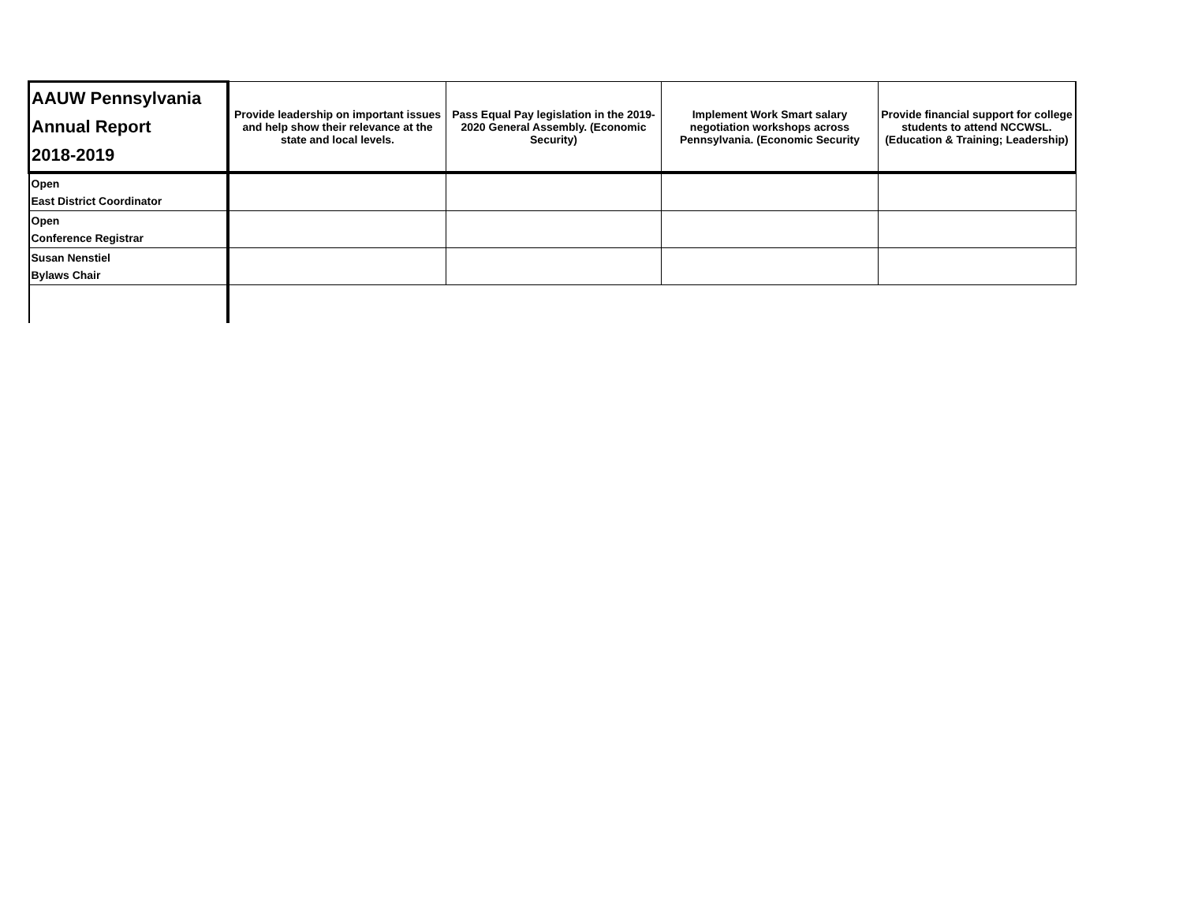| AAUW Pennsylvania Annual Report 2018-2019 | Provide leadership on important issues and help show their relevance at the state and local levels. | Pass Equal Pay legislation in the 2019-2020 General Assembly. (Economic Security) | Implement Work Smart salary negotiation workshops across Pennsylvania. (Economic Security | Provide financial support for college students to attend NCCWSL. (Education & Training; Leadership) |
| --- | --- | --- | --- | --- |
| Open East District Coordinator | | | | |
| Open Conference Registrar | | | | |
| Susan Nenstiel Bylaws Chair | | | | |